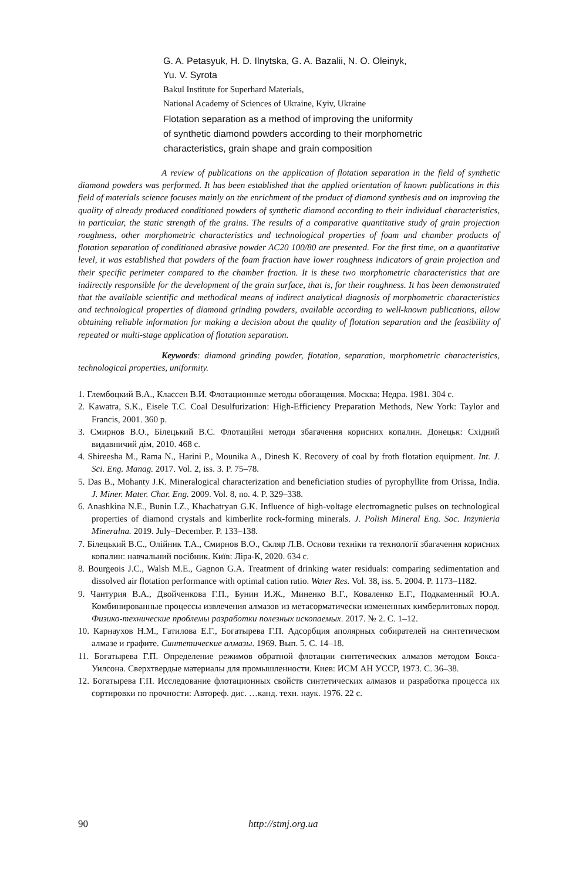G. A. Petasyuk, H. D. Ilnytska, G. A. Bazalii, N. O. Oleinyk,
Yu. V. Syrota
Bakul Institute for Superhard Materials,
National Academy of Sciences of Ukraine, Kyiv, Ukraine
Flotation separation as a method of improving the uniformity
of synthetic diamond powders according to their morphometric
characteristics, grain shape and grain composition
A review of publications on the application of flotation separation in the field of synthetic diamond powders was performed. It has been established that the applied orientation of known publications in this field of materials science focuses mainly on the enrichment of the product of diamond synthesis and on improving the quality of already produced conditioned powders of synthetic diamond according to their individual characteristics, in particular, the static strength of the grains. The results of a comparative quantitative study of grain projection roughness, other morphometric characteristics and technological properties of foam and chamber products of flotation separation of conditioned abrasive powder AC20 100/80 are presented. For the first time, on a quantitative level, it was established that powders of the foam fraction have lower roughness indicators of grain projection and their specific perimeter compared to the chamber fraction. It is these two morphometric characteristics that are indirectly responsible for the development of the grain surface, that is, for their roughness. It has been demonstrated that the available scientific and methodical means of indirect analytical diagnosis of morphometric characteristics and technological properties of diamond grinding powders, available according to well-known publications, allow obtaining reliable information for making a decision about the quality of flotation separation and the feasibility of repeated or multi-stage application of flotation separation.
Keywords: diamond grinding powder, flotation, separation, morphometric characteristics, technological properties, uniformity.
1. Глембоцкий В.А., Классен В.И. Флотационные методы обогащения. Москва: Недра. 1981. 304 с.
2. Kawatra, S.K., Eisele T.C. Coal Desulfurization: High-Efficiency Preparation Methods, New York: Taylor and Francis, 2001. 360 p.
3. Смирнов В.О., Білецький В.С. Флотаційні методи збагачення корисних копалин. Донецьк: Східний видавничий дім, 2010. 468 с.
4. Shireesha M., Rama N., Harini P., Mounika A., Dinesh K. Recovery of coal by froth flotation equipment. Int. J. Sci. Eng. Manag. 2017. Vol. 2, iss. 3. P. 75–78.
5. Das B., Mohanty J.K. Mineralogical characterization and beneficiation studies of pyrophyllite from Orissa, India. J. Miner. Mater. Char. Eng. 2009. Vol. 8, no. 4. P. 329–338.
6. Anashkina N.E., Bunin I.Z., Khachatryan G.K. Influence of high-voltage electromagnetic pulses on technological properties of diamond crystals and kimberlite rock-forming minerals. J. Polish Mineral Eng. Soc. Inżynieria Mineralna. 2019. July–December. P. 133–138.
7. Білецький В.С., Олійник Т.А., Смирнов В.О., Скляр Л.В. Основи техніки та технології збагачення корисних копалин: навчальний посібник. Київ: Ліра-К, 2020. 634 с.
8. Bourgeois J.C., Walsh M.E., Gagnon G.A. Treatment of drinking water residuals: comparing sedimentation and dissolved air flotation performance with optimal cation ratio. Water Res. Vol. 38, iss. 5. 2004. P. 1173–1182.
9. Чантурия В.А., Двойченкова Г.П., Бунин И.Ж., Миненко В.Г., Коваленко Е.Г., Подкаменный Ю.А. Комбинированные процессы извлечения алмазов из метасорматически измененных кимберлитовых пород. Физико-технические проблемы разработки полезных ископаемых. 2017. № 2. С. 1–12.
10. Карнаухов Н.М., Гатилова Е.Г., Богатырева Г.П. Адсорбция аполярных собирателей на синтетическом алмазе и графите. Синтетические алмазы. 1969. Вып. 5. С. 14–18.
11. Богатырева Г.П. Определение режимов обратной флотации синтетических алмазов методом Бокса-Уилсона. Сверхтвердые материалы для промышленности. Киев: ИСМ АН УССР, 1973. С. 36–38.
12. Богатырева Г.П. Исследование флотационных свойств синтетических алмазов и разработка процесса их сортировки по прочности: Автореф. дис. …канд. техн. наук. 1976. 22 с.
90 http://stmj.org.ua